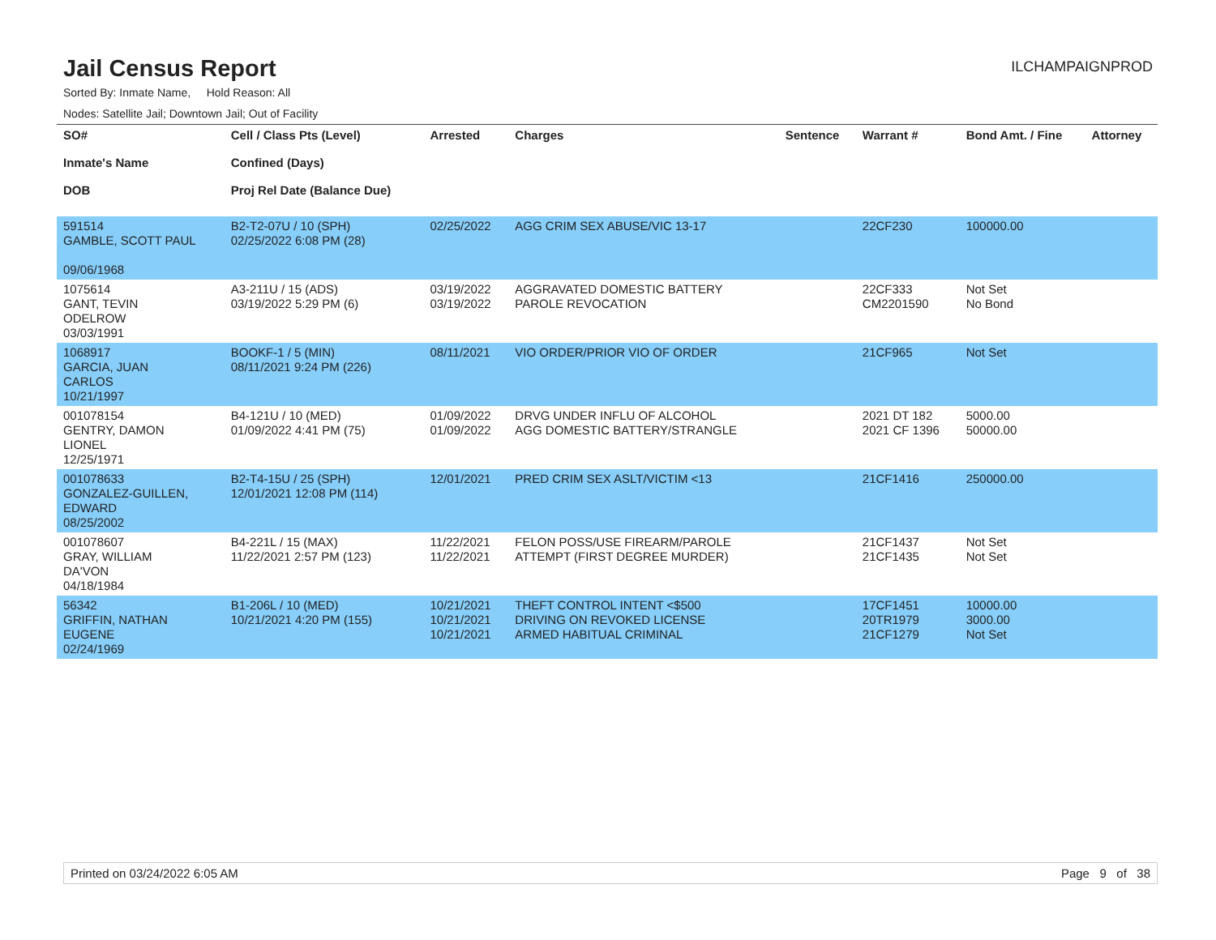Jail Census Report
ILCHAMPAIGNPROD
Sorted By: Inmate Name, Hold Reason: All
Nodes: Satellite Jail; Downtown Jail; Out of Facility
| SO# Inmate's Name DOB | Cell / Class Pts (Level) Confined (Days) Proj Rel Date (Balance Due) | Arrested | Charges | Sentence | Warrant # | Bond Amt. / Fine | Attorney |
| --- | --- | --- | --- | --- | --- | --- | --- |
| 591514 GAMBLE, SCOTT PAUL 09/06/1968 | B2-T2-07U / 10 (SPH) 02/25/2022 6:08 PM (28) | 02/25/2022 | AGG CRIM SEX ABUSE/VIC 13-17 | | 22CF230 | 100000.00 | |
| 1075614 GANT, TEVIN ODELROW 03/03/1991 | A3-211U / 15 (ADS) 03/19/2022 5:29 PM (6) | 03/19/2022 03/19/2022 | AGGRAVATED DOMESTIC BATTERY PAROLE REVOCATION | | 22CF333 CM2201590 | Not Set No Bond | |
| 1068917 GARCIA, JUAN CARLOS 10/21/1997 | BOOKF-1 / 5 (MIN) 08/11/2021 9:24 PM (226) | 08/11/2021 | VIO ORDER/PRIOR VIO OF ORDER | | 21CF965 | Not Set | |
| 001078154 GENTRY, DAMON LIONEL 12/25/1971 | B4-121U / 10 (MED) 01/09/2022 4:41 PM (75) | 01/09/2022 01/09/2022 | DRVG UNDER INFLU OF ALCOHOL AGG DOMESTIC BATTERY/STRANGLE | | 2021 DT 182 2021 CF 1396 | 5000.00 50000.00 | |
| 001078633 GONZALEZ-GUILLEN, EDWARD 08/25/2002 | B2-T4-15U / 25 (SPH) 12/01/2021 12:08 PM (114) | 12/01/2021 | PRED CRIM SEX ASLT/VICTIM <13 | | 21CF1416 | 250000.00 | |
| 001078607 GRAY, WILLIAM DA'VON 04/18/1984 | B4-221L / 15 (MAX) 11/22/2021 2:57 PM (123) | 11/22/2021 11/22/2021 | FELON POSS/USE FIREARM/PAROLE ATTEMPT (FIRST DEGREE MURDER) | | 21CF1437 21CF1435 | Not Set Not Set | |
| 56342 GRIFFIN, NATHAN EUGENE 02/24/1969 | B1-206L / 10 (MED) 10/21/2021 4:20 PM (155) | 10/21/2021 10/21/2021 10/21/2021 | THEFT CONTROL INTENT <$500 DRIVING ON REVOKED LICENSE ARMED HABITUAL CRIMINAL | | 17CF1451 20TR1979 21CF1279 | 10000.00 3000.00 Not Set | |
Printed on 03/24/2022 6:05 AM Page 9 of 38